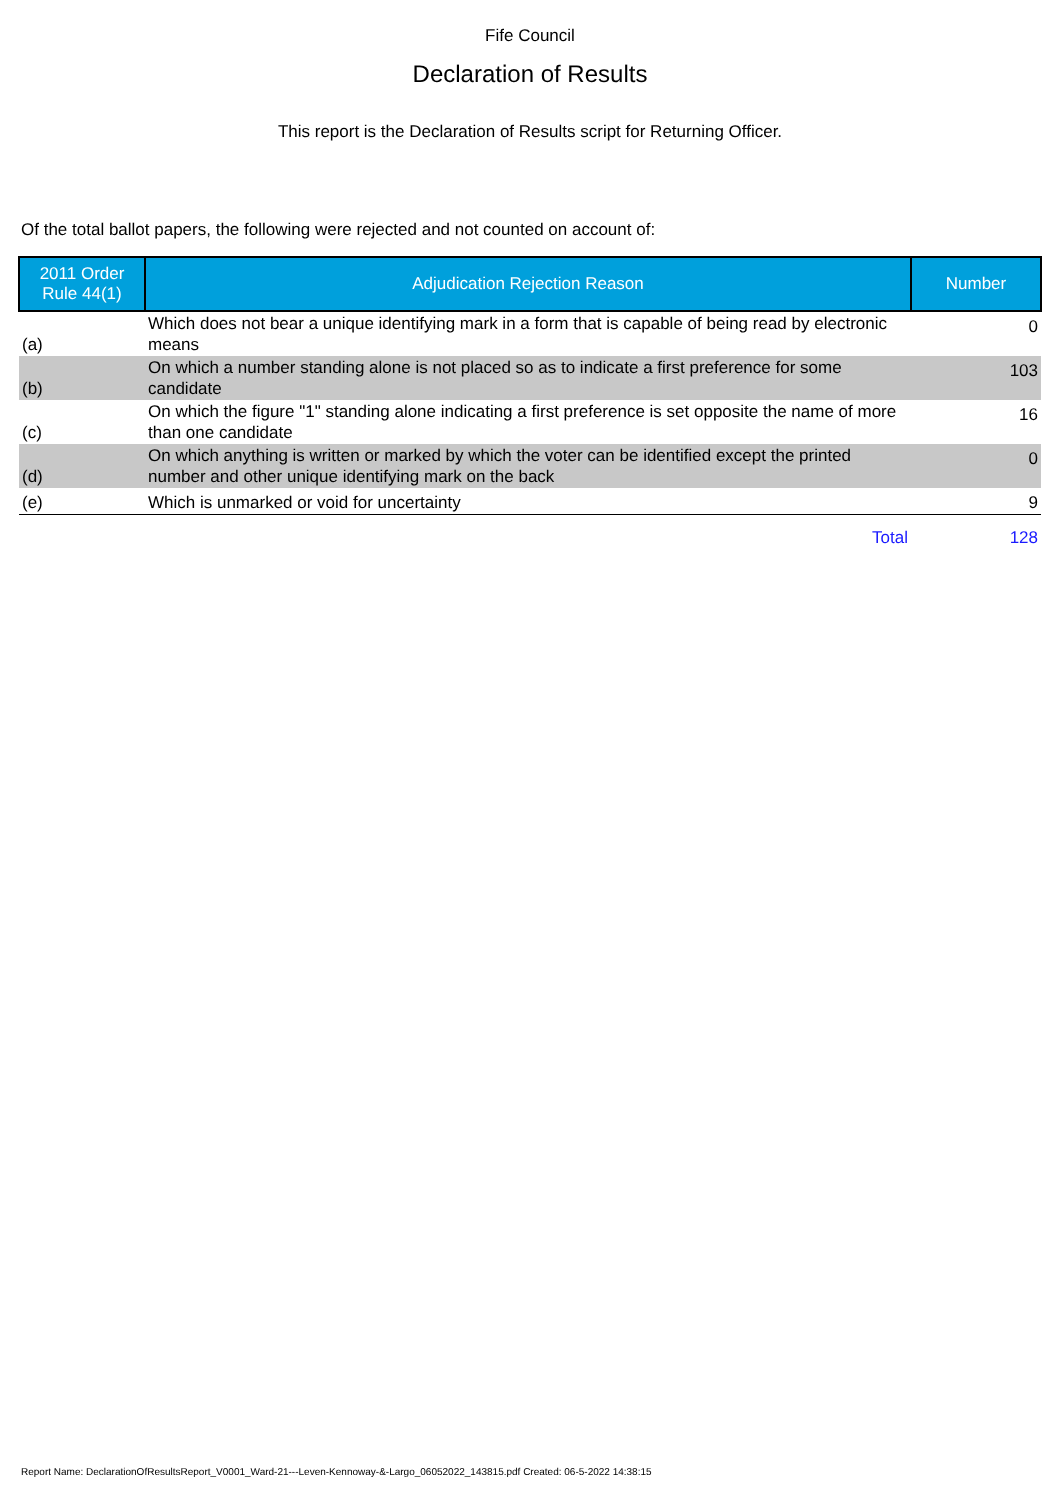Fife Council
Declaration of Results
This report is the Declaration of Results script for Returning Officer.
Of the total ballot papers, the following were rejected and not counted on account of:
| 2011 Order Rule 44(1) | Adjudication Rejection Reason | Number |
| --- | --- | --- |
| (a) | Which does not bear a unique identifying mark in a form that is capable of being read by electronic means | 0 |
| (b) | On which a number standing alone is not placed so as to indicate a first preference for some candidate | 103 |
| (c) | On which the figure "1" standing alone indicating a first preference is set opposite the name of more than one candidate | 16 |
| (d) | On which anything is written or marked by which the voter can be identified except the printed number and other unique identifying mark on the back | 0 |
| (e) | Which is unmarked or void for uncertainty | 9 |
| | Total | 128 |
Report Name: DeclarationOfResultsReport_V0001_Ward-21---Leven-Kennoway-&-Largo_06052022_143815.pdf Created: 06-5-2022 14:38:15